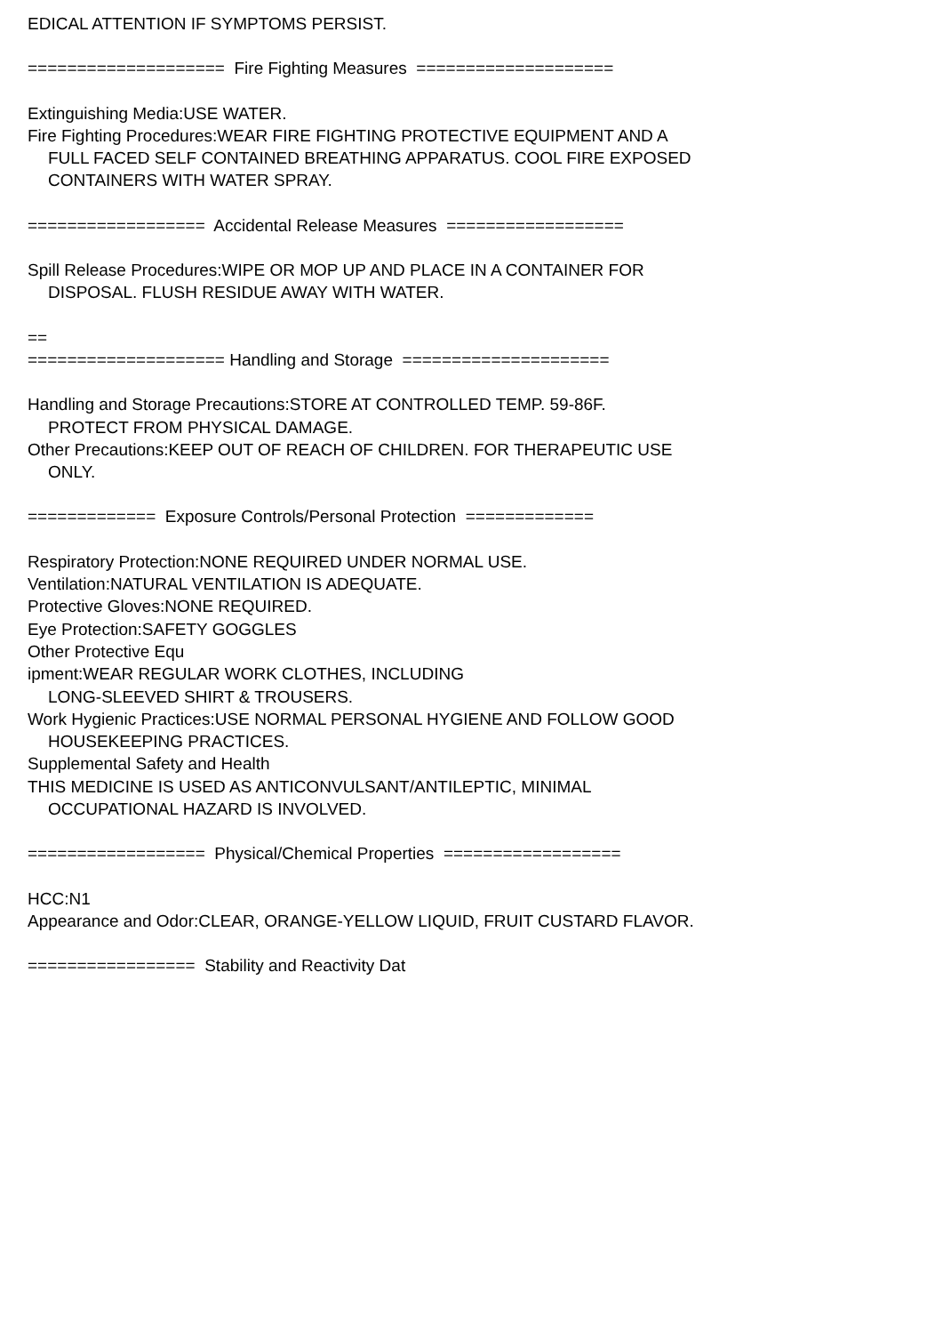EDICAL ATTENTION IF SYMPTOMS PERSIST.
==================== Fire Fighting Measures ====================
Extinguishing Media:USE WATER.
Fire Fighting Procedures:WEAR FIRE FIGHTING PROTECTIVE EQUIPMENT AND A
FULL FACED SELF CONTAINED BREATHING APPARATUS. COOL FIRE EXPOSED
CONTAINERS WITH WATER SPRAY.
================== Accidental Release Measures ==================
Spill Release Procedures:WIPE OR MOP UP AND PLACE IN A CONTAINER FOR
DISPOSAL. FLUSH RESIDUE AWAY WITH WATER.
==
==================== Handling and Storage =====================
Handling and Storage Precautions:STORE AT CONTROLLED TEMP. 59-86F.
PROTECT FROM PHYSICAL DAMAGE.
Other Precautions:KEEP OUT OF REACH OF CHILDREN. FOR THERAPEUTIC USE
ONLY.
============= Exposure Controls/Personal Protection =============
Respiratory Protection:NONE REQUIRED UNDER NORMAL USE.
Ventilation:NATURAL VENTILATION IS ADEQUATE.
Protective Gloves:NONE REQUIRED.
Eye Protection:SAFETY GOGGLES
Other Protective Equ
ipment:WEAR REGULAR WORK CLOTHES, INCLUDING
LONG-SLEEVED SHIRT & TROUSERS.
Work Hygienic Practices:USE NORMAL PERSONAL HYGIENE AND FOLLOW GOOD
HOUSEKEEPING PRACTICES.
Supplemental Safety and Health
THIS MEDICINE IS USED AS ANTICONVULSANT/ANTILEPTIC, MINIMAL
OCCUPATIONAL HAZARD IS INVOLVED.
================== Physical/Chemical Properties ==================
HCC:N1
Appearance and Odor:CLEAR, ORANGE-YELLOW LIQUID, FRUIT CUSTARD FLAVOR.
================= Stability and Reactivity Dat